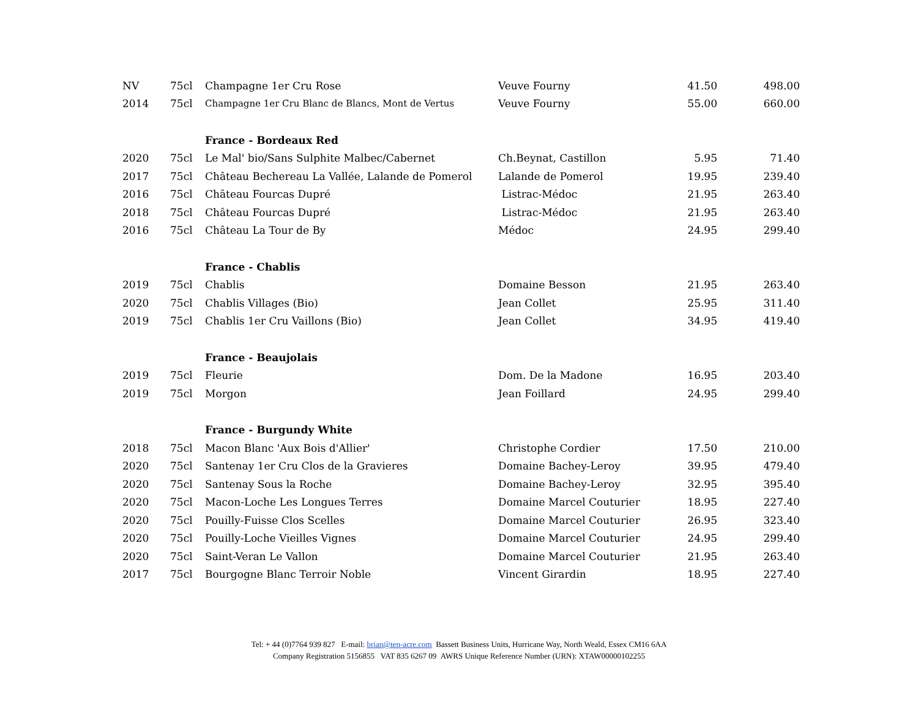| NV | 75cl | Champagne 1er Cru Rose | Veuve Fourny | 41.50 | 498.00 |
| 2014 | 75cl | Champagne 1er Cru Blanc de Blancs, Mont de Vertus | Veuve Fourny | 55.00 | 660.00 |
| | | France - Bordeaux Red | | | |
| 2020 | 75cl | Le Mal' bio/Sans Sulphite Malbec/Cabernet | Ch.Beynat, Castillon | 5.95 | 71.40 |
| 2017 | 75cl | Château Bechereau La Vallée, Lalande de Pomerol | Lalande de Pomerol | 19.95 | 239.40 |
| 2016 | 75cl | Château Fourcas Dupré | Listrac-Médoc | 21.95 | 263.40 |
| 2018 | 75cl | Château Fourcas Dupré | Listrac-Médoc | 21.95 | 263.40 |
| 2016 | 75cl | Château La Tour de By | Médoc | 24.95 | 299.40 |
| | | France - Chablis | | | |
| 2019 | 75cl | Chablis | Domaine Besson | 21.95 | 263.40 |
| 2020 | 75cl | Chablis Villages (Bio) | Jean Collet | 25.95 | 311.40 |
| 2019 | 75cl | Chablis 1er Cru Vaillons (Bio) | Jean Collet | 34.95 | 419.40 |
| | | France - Beaujolais | | | |
| 2019 | 75cl | Fleurie | Dom. De la Madone | 16.95 | 203.40 |
| 2019 | 75cl | Morgon | Jean Foillard | 24.95 | 299.40 |
| | | France - Burgundy White | | | |
| 2018 | 75cl | Macon Blanc 'Aux Bois d'Allier' | Christophe Cordier | 17.50 | 210.00 |
| 2020 | 75cl | Santenay 1er Cru Clos de la Gravieres | Domaine Bachey-Leroy | 39.95 | 479.40 |
| 2020 | 75cl | Santenay Sous la Roche | Domaine Bachey-Leroy | 32.95 | 395.40 |
| 2020 | 75cl | Macon-Loche Les Longues Terres | Domaine Marcel Couturier | 18.95 | 227.40 |
| 2020 | 75cl | Pouilly-Fuisse Clos Scelles | Domaine Marcel Couturier | 26.95 | 323.40 |
| 2020 | 75cl | Pouilly-Loche Vieilles Vignes | Domaine Marcel Couturier | 24.95 | 299.40 |
| 2020 | 75cl | Saint-Veran Le Vallon | Domaine Marcel Couturier | 21.95 | 263.40 |
| 2017 | 75cl | Bourgogne Blanc Terroir Noble | Vincent Girardin | 18.95 | 227.40 |
Tel: + 44 (0)7764 939 827 E-mail: brian@ten-acre.com Bassett Business Units, Hurricane Way, North Weald, Essex CM16 6AA
Company Registration 5156855 VAT 835 6267 09 AWRS Unique Reference Number (URN): XTAW00000102255